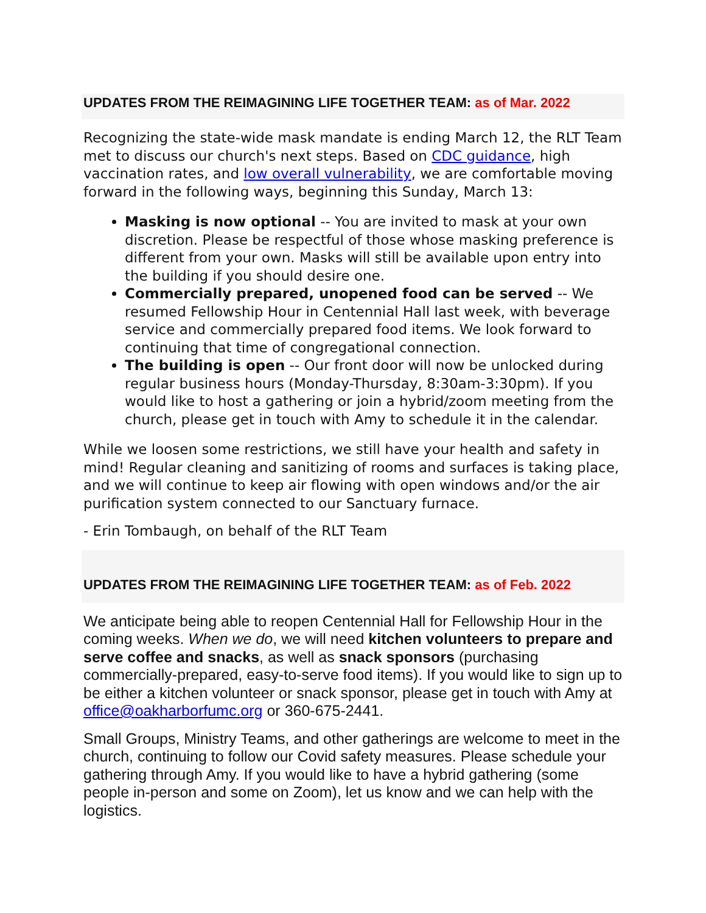UPDATES FROM THE REIMAGINING LIFE TOGETHER TEAM: as of Mar. 2022
Recognizing the state-wide mask mandate is ending March 12, the RLT Team met to discuss our church's next steps. Based on CDC guidance, high vaccination rates, and low overall vulnerability, we are comfortable moving forward in the following ways, beginning this Sunday, March 13:
Masking is now optional -- You are invited to mask at your own discretion. Please be respectful of those whose masking preference is different from your own. Masks will still be available upon entry into the building if you should desire one.
Commercially prepared, unopened food can be served -- We resumed Fellowship Hour in Centennial Hall last week, with beverage service and commercially prepared food items. We look forward to continuing that time of congregational connection.
The building is open -- Our front door will now be unlocked during regular business hours (Monday-Thursday, 8:30am-3:30pm). If you would like to host a gathering or join a hybrid/zoom meeting from the church, please get in touch with Amy to schedule it in the calendar.
While we loosen some restrictions, we still have your health and safety in mind! Regular cleaning and sanitizing of rooms and surfaces is taking place, and we will continue to keep air flowing with open windows and/or the air purification system connected to our Sanctuary furnace.
- Erin Tombaugh, on behalf of the RLT Team
UPDATES FROM THE REIMAGINING LIFE TOGETHER TEAM: as of Feb. 2022
We anticipate being able to reopen Centennial Hall for Fellowship Hour in the coming weeks. When we do, we will need kitchen volunteers to prepare and serve coffee and snacks, as well as snack sponsors (purchasing commercially-prepared, easy-to-serve food items). If you would like to sign up to be either a kitchen volunteer or snack sponsor, please get in touch with Amy at office@oakharborfumc.org or 360-675-2441.
Small Groups, Ministry Teams, and other gatherings are welcome to meet in the church, continuing to follow our Covid safety measures. Please schedule your gathering through Amy. If you would like to have a hybrid gathering (some people in-person and some on Zoom), let us know and we can help with the logistics.